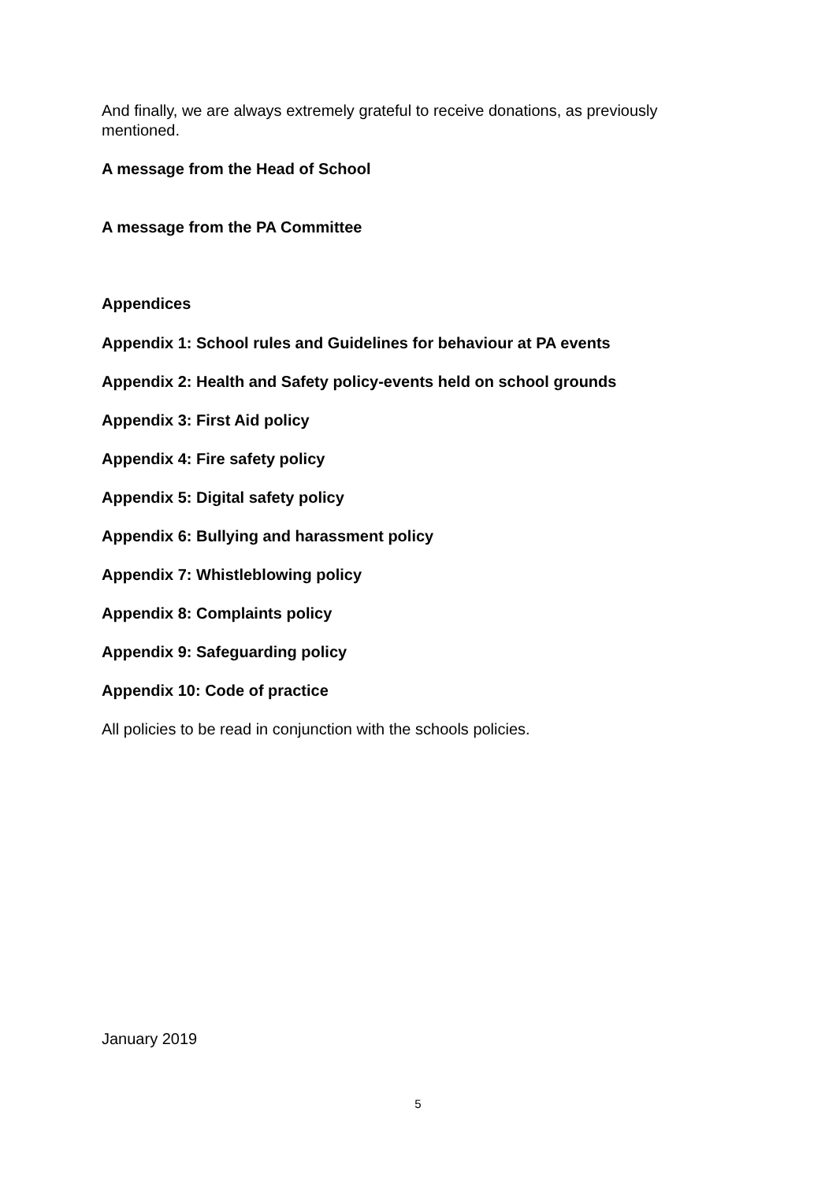And finally, we are always extremely grateful to receive donations, as previously mentioned.
A message from the Head of School
A message from the PA Committee
Appendices
Appendix 1: School rules and Guidelines for behaviour at PA events
Appendix 2: Health and Safety policy-events held on school grounds
Appendix 3: First Aid policy
Appendix 4: Fire safety policy
Appendix 5: Digital safety policy
Appendix 6: Bullying and harassment policy
Appendix 7: Whistleblowing policy
Appendix 8: Complaints policy
Appendix 9: Safeguarding policy
Appendix 10: Code of practice
All policies to be read in conjunction with the schools policies.
January 2019
5